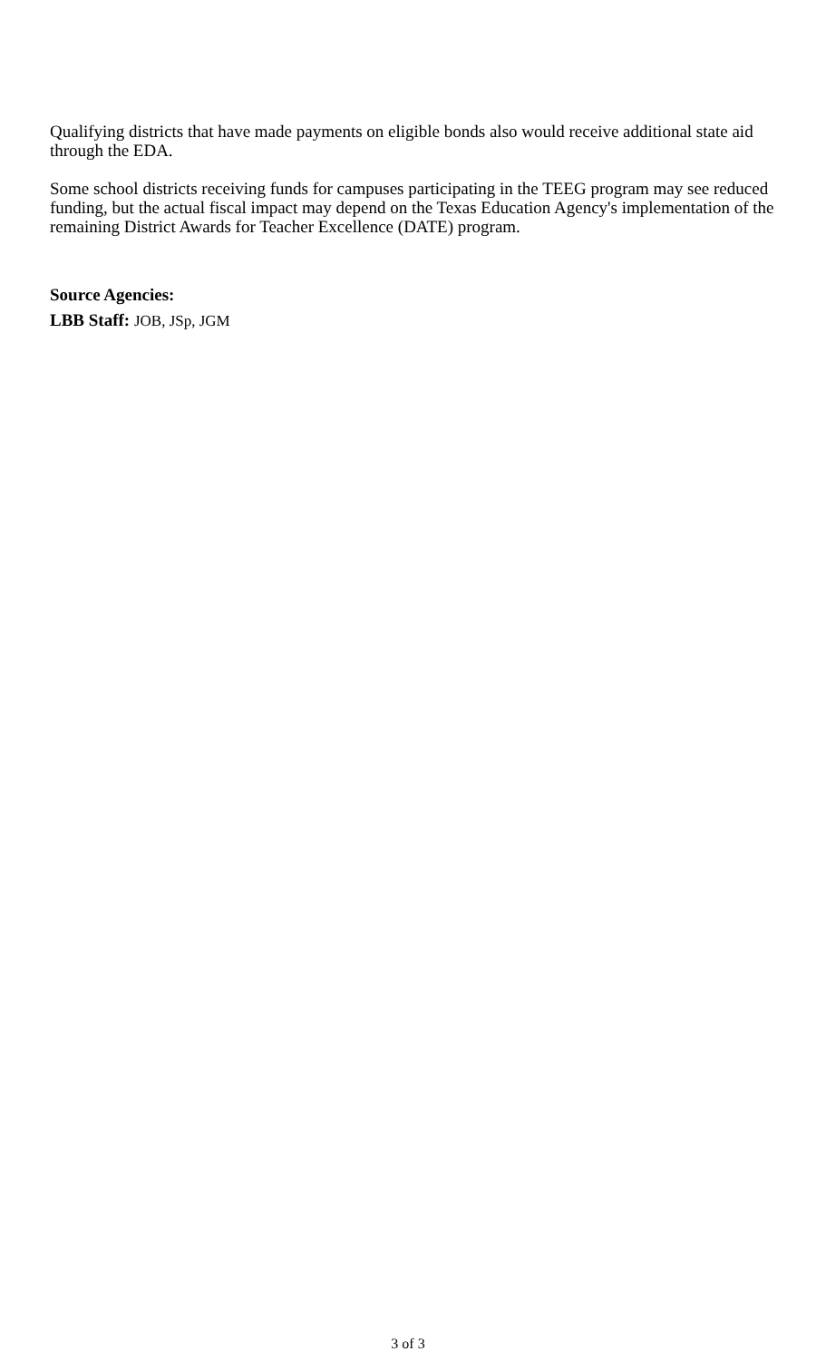Qualifying districts that have made payments on eligible bonds also would receive additional state aid through the EDA.
Some school districts receiving funds for campuses participating in the TEEG program may see reduced funding, but the actual fiscal impact may depend on the Texas Education Agency's implementation of the remaining District Awards for Teacher Excellence (DATE) program.
Source Agencies:
LBB Staff: JOB, JSp, JGM
3 of 3